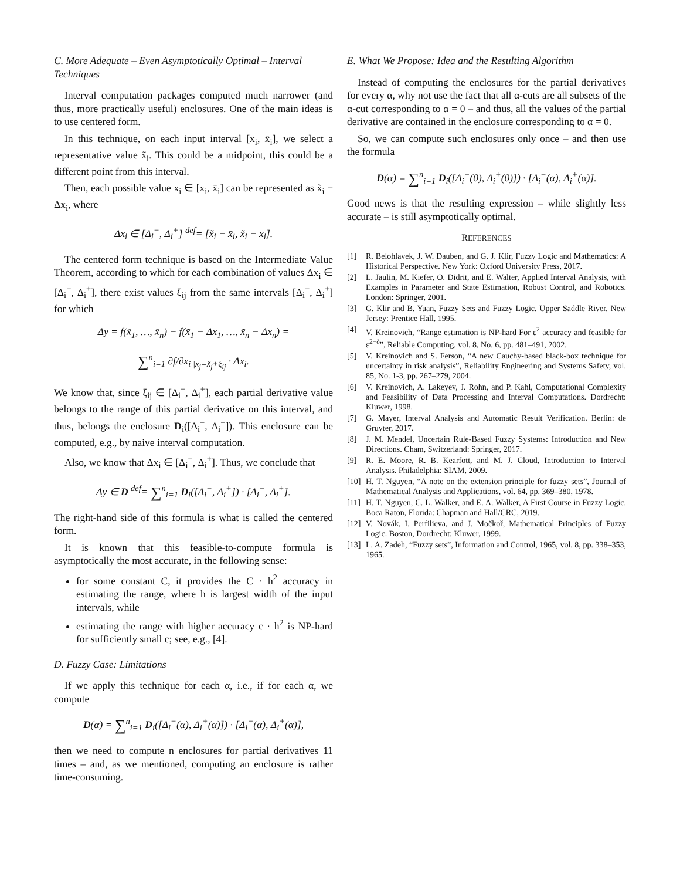C. More Adequate – Even Asymptotically Optimal – Interval Techniques
Interval computation packages computed much narrower (and thus, more practically useful) enclosures. One of the main ideas is to use centered form.
In this technique, on each input interval [x<sub>i</sub>, x̄<sub>i</sub>], we select a representative value x̃<sub>i</sub>. This could be a midpoint, this could be a different point from this interval.
Then, each possible value x<sub>i</sub> ∈ [x<sub>i</sub>, x̄<sub>i</sub>] can be represented as x̃<sub>i</sub> − Δx<sub>i</sub>, where
Δx<sub>i</sub> ∈ [Δ<sub>i</sub><sup>−</sup>, Δ<sub>i</sub><sup>+</sup>] <sup>def</sup>= [x̃<sub>i</sub> − x̄<sub>i</sub>, x̃<sub>i</sub> − x<sub>i</sub>].
The centered form technique is based on the Intermediate Value Theorem, according to which for each combination of values Δx<sub>i</sub> ∈ [Δ<sub>i</sub><sup>−</sup>, Δ<sub>i</sub><sup>+</sup>], there exist values ξ<sub>ij</sub> from the same intervals [Δ<sub>i</sub><sup>−</sup>, Δ<sub>i</sub><sup>+</sup>] for which
Δy = f(x̃<sub>1</sub>, …, x̃<sub>n</sub>) − f(x̃<sub>1</sub> − Δx<sub>1</sub>, …, x̃<sub>n</sub> − Δx<sub>n</sub>) =
∑<sup>n</sup><sub>i=1</sub> ∂f/∂x<sub>i |x<sub>j</sub>=x̃<sub>j</sub>+ξ<sub>ij</sub></sub> · Δx<sub>i</sub>.
We know that, since ξ<sub>ij</sub> ∈ [Δ<sub>i</sub><sup>−</sup>, Δ<sub>i</sub><sup>+</sup>], each partial derivative value belongs to the range of this partial derivative on this interval, and thus, belongs the enclosure D<sub>i</sub>([Δ<sub>i</sub><sup>−</sup>, Δ<sub>i</sub><sup>+</sup>]). This enclosure can be computed, e.g., by naive interval computation.
Also, we know that Δx<sub>i</sub> ∈ [Δ<sub>i</sub><sup>−</sup>, Δ<sub>i</sub><sup>+</sup>]. Thus, we conclude that
Δy ∈ D <sup>def</sup>= ∑<sup>n</sup><sub>i=1</sub> D<sub>i</sub>([Δ<sub>i</sub><sup>−</sup>, Δ<sub>i</sub><sup>+</sup>]) · [Δ<sub>i</sub><sup>−</sup>, Δ<sub>i</sub><sup>+</sup>].
The right-hand side of this formula is what is called the centered form.
It is known that this feasible-to-compute formula is asymptotically the most accurate, in the following sense:
for some constant C, it provides the C · h<sup>2</sup> accuracy in estimating the range, where h is largest width of the input intervals, while
estimating the range with higher accuracy c · h<sup>2</sup> is NP-hard for sufficiently small c; see, e.g., [4].
D. Fuzzy Case: Limitations
If we apply this technique for each α, i.e., if for each α, we compute
D(α) = ∑<sup>n</sup><sub>i=1</sub> D<sub>i</sub>([Δ<sub>i</sub><sup>−</sup>(α), Δ<sub>i</sub><sup>+</sup>(α)]) · [Δ<sub>i</sub><sup>−</sup>(α), Δ<sub>i</sub><sup>+</sup>(α)],
then we need to compute n enclosures for partial derivatives 11 times – and, as we mentioned, computing an enclosure is rather time-consuming.
E. What We Propose: Idea and the Resulting Algorithm
Instead of computing the enclosures for the partial derivatives for every α, why not use the fact that all α-cuts are all subsets of the α-cut corresponding to α = 0 – and thus, all the values of the partial derivative are contained in the enclosure corresponding to α = 0.
So, we can compute such enclosures only once – and then use the formula
D(α) = ∑<sup>n</sup><sub>i=1</sub> D<sub>i</sub>([Δ<sub>i</sub><sup>−</sup>(0), Δ<sub>i</sub><sup>+</sup>(0)]) · [Δ<sub>i</sub><sup>−</sup>(α), Δ<sub>i</sub><sup>+</sup>(α)].
Good news is that the resulting expression – while slightly less accurate – is still asymptotically optimal.
REFERENCES
[1] R. Belohlavek, J. W. Dauben, and G. J. Klir, Fuzzy Logic and Mathematics: A Historical Perspective. New York: Oxford University Press, 2017.
[2] L. Jaulin, M. Kiefer, O. Didrit, and E. Walter, Applied Interval Analysis, with Examples in Parameter and State Estimation, Robust Control, and Robotics. London: Springer, 2001.
[3] G. Klir and B. Yuan, Fuzzy Sets and Fuzzy Logic. Upper Saddle River, New Jersey: Prentice Hall, 1995.
[4] V. Kreinovich, “Range estimation is NP-hard For ε<sup>2</sup> accuracy and feasible for ε<sup>2−δ</sup>”, Reliable Computing, vol. 8, No. 6, pp. 481–491, 2002.
[5] V. Kreinovich and S. Ferson, “A new Cauchy-based black-box technique for uncertainty in risk analysis”, Reliability Engineering and Systems Safety, vol. 85, No. 1-3, pp. 267–279, 2004.
[6] V. Kreinovich, A. Lakeyev, J. Rohn, and P. Kahl, Computational Complexity and Feasibility of Data Processing and Interval Computations. Dordrecht: Kluwer, 1998.
[7] G. Mayer, Interval Analysis and Automatic Result Verification. Berlin: de Gruyter, 2017.
[8] J. M. Mendel, Uncertain Rule-Based Fuzzy Systems: Introduction and New Directions. Cham, Switzerland: Springer, 2017.
[9] R. E. Moore, R. B. Kearfott, and M. J. Cloud, Introduction to Interval Analysis. Philadelphia: SIAM, 2009.
[10] H. T. Nguyen, “A note on the extension principle for fuzzy sets”, Journal of Mathematical Analysis and Applications, vol. 64, pp. 369–380, 1978.
[11] H. T. Nguyen, C. L. Walker, and E. A. Walker, A First Course in Fuzzy Logic. Boca Raton, Florida: Chapman and Hall/CRC, 2019.
[12] V. Novák, I. Perfilieva, and J. Močkoř, Mathematical Principles of Fuzzy Logic. Boston, Dordrecht: Kluwer, 1999.
[13] L. A. Zadeh, “Fuzzy sets”, Information and Control, 1965, vol. 8, pp. 338–353, 1965.